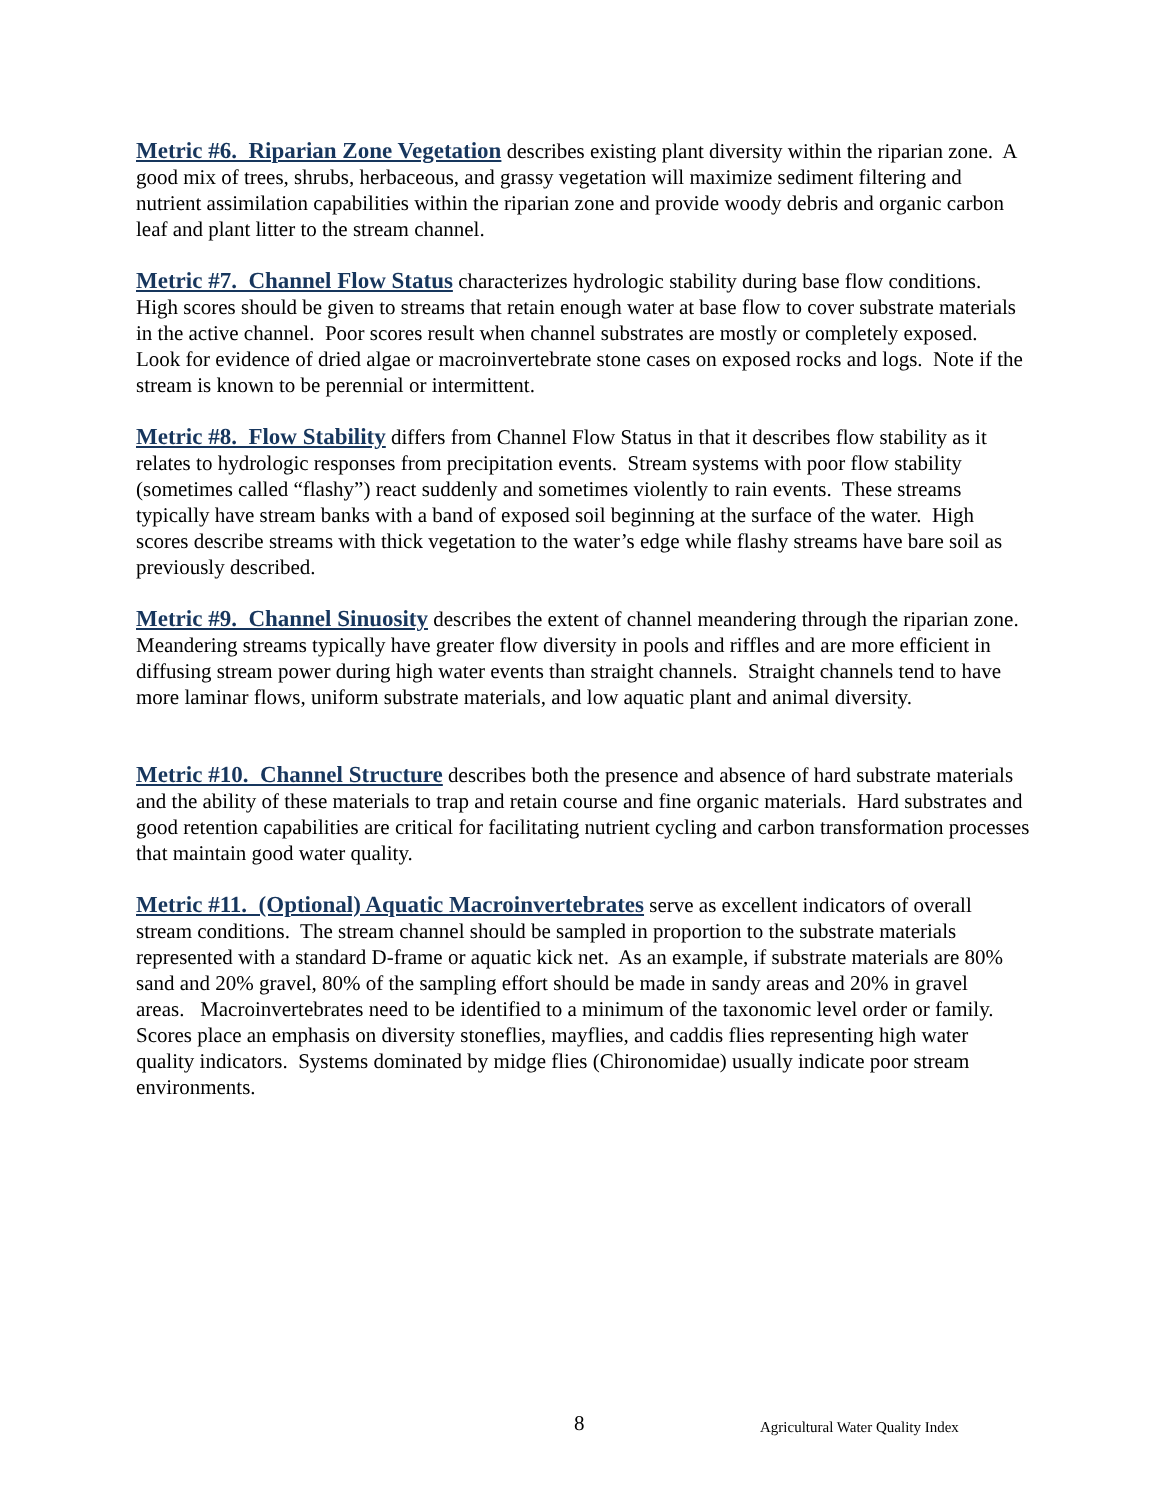Metric #6. Riparian Zone Vegetation describes existing plant diversity within the riparian zone. A good mix of trees, shrubs, herbaceous, and grassy vegetation will maximize sediment filtering and nutrient assimilation capabilities within the riparian zone and provide woody debris and organic carbon leaf and plant litter to the stream channel.
Metric #7. Channel Flow Status characterizes hydrologic stability during base flow conditions. High scores should be given to streams that retain enough water at base flow to cover substrate materials in the active channel. Poor scores result when channel substrates are mostly or completely exposed. Look for evidence of dried algae or macroinvertebrate stone cases on exposed rocks and logs. Note if the stream is known to be perennial or intermittent.
Metric #8. Flow Stability differs from Channel Flow Status in that it describes flow stability as it relates to hydrologic responses from precipitation events. Stream systems with poor flow stability (sometimes called “flashy”) react suddenly and sometimes violently to rain events. These streams typically have stream banks with a band of exposed soil beginning at the surface of the water. High scores describe streams with thick vegetation to the water’s edge while flashy streams have bare soil as previously described.
Metric #9. Channel Sinuosity describes the extent of channel meandering through the riparian zone. Meandering streams typically have greater flow diversity in pools and riffles and are more efficient in diffusing stream power during high water events than straight channels. Straight channels tend to have more laminar flows, uniform substrate materials, and low aquatic plant and animal diversity.
Metric #10. Channel Structure describes both the presence and absence of hard substrate materials and the ability of these materials to trap and retain course and fine organic materials. Hard substrates and good retention capabilities are critical for facilitating nutrient cycling and carbon transformation processes that maintain good water quality.
Metric #11. (Optional) Aquatic Macroinvertebrates serve as excellent indicators of overall stream conditions. The stream channel should be sampled in proportion to the substrate materials represented with a standard D-frame or aquatic kick net. As an example, if substrate materials are 80% sand and 20% gravel, 80% of the sampling effort should be made in sandy areas and 20% in gravel areas. Macroinvertebrates need to be identified to a minimum of the taxonomic level order or family. Scores place an emphasis on diversity stoneflies, mayflies, and caddis flies representing high water quality indicators. Systems dominated by midge flies (Chironomidae) usually indicate poor stream environments.
8 Agricultural Water Quality Index